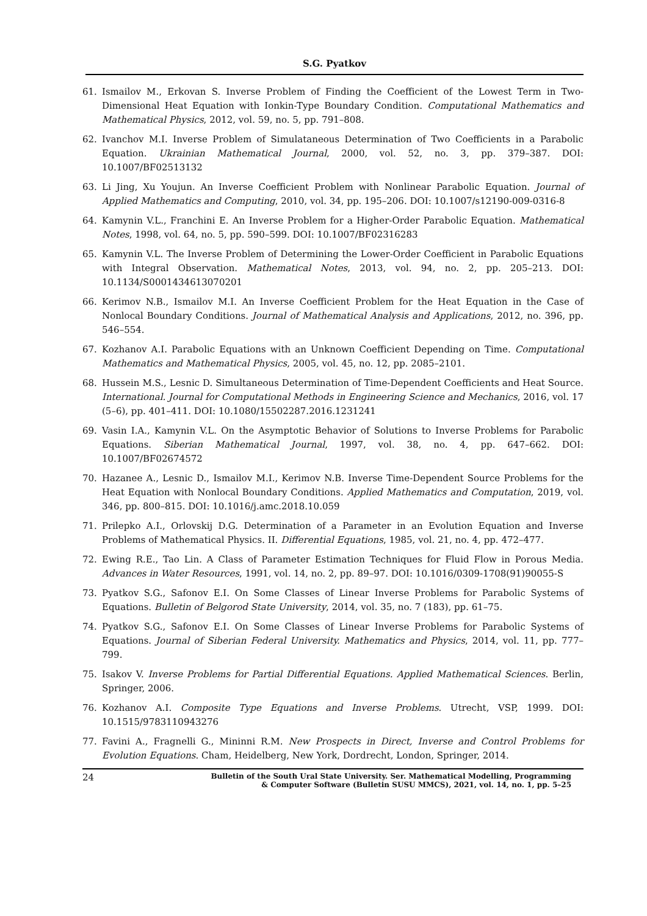S.G. Pyatkov
61. Ismailov M., Erkovan S. Inverse Problem of Finding the Coefficient of the Lowest Term in Two-Dimensional Heat Equation with Ionkin-Type Boundary Condition. Computational Mathematics and Mathematical Physics, 2012, vol. 59, no. 5, pp. 791–808.
62. Ivanchov M.I. Inverse Problem of Simulataneous Determination of Two Coefficients in a Parabolic Equation. Ukrainian Mathematical Journal, 2000, vol. 52, no. 3, pp. 379–387. DOI: 10.1007/BF02513132
63. Li Jing, Xu Youjun. An Inverse Coefficient Problem with Nonlinear Parabolic Equation. Journal of Applied Mathematics and Computing, 2010, vol. 34, pp. 195–206. DOI: 10.1007/s12190-009-0316-8
64. Kamynin V.L., Franchini E. An Inverse Problem for a Higher-Order Parabolic Equation. Mathematical Notes, 1998, vol. 64, no. 5, pp. 590–599. DOI: 10.1007/BF02316283
65. Kamynin V.L. The Inverse Problem of Determining the Lower-Order Coefficient in Parabolic Equations with Integral Observation. Mathematical Notes, 2013, vol. 94, no. 2, pp. 205–213. DOI: 10.1134/S0001434613070201
66. Kerimov N.B., Ismailov M.I. An Inverse Coefficient Problem for the Heat Equation in the Case of Nonlocal Boundary Conditions. Journal of Mathematical Analysis and Applications, 2012, no. 396, pp. 546–554.
67. Kozhanov A.I. Parabolic Equations with an Unknown Coefficient Depending on Time. Computational Mathematics and Mathematical Physics, 2005, vol. 45, no. 12, pp. 2085–2101.
68. Hussein M.S., Lesnic D. Simultaneous Determination of Time-Dependent Coefficients and Heat Source. International. Journal for Computational Methods in Engineering Science and Mechanics, 2016, vol. 17 (5–6), pp. 401–411. DOI: 10.1080/15502287.2016.1231241
69. Vasin I.A., Kamynin V.L. On the Asymptotic Behavior of Solutions to Inverse Problems for Parabolic Equations. Siberian Mathematical Journal, 1997, vol. 38, no. 4, pp. 647–662. DOI: 10.1007/BF02674572
70. Hazanee A., Lesnic D., Ismailov M.I., Kerimov N.B. Inverse Time-Dependent Source Problems for the Heat Equation with Nonlocal Boundary Conditions. Applied Mathematics and Computation, 2019, vol. 346, pp. 800–815. DOI: 10.1016/j.amc.2018.10.059
71. Prilepko A.I., Orlovskij D.G. Determination of a Parameter in an Evolution Equation and Inverse Problems of Mathematical Physics. II. Differential Equations, 1985, vol. 21, no. 4, pp. 472–477.
72. Ewing R.E., Tao Lin. A Class of Parameter Estimation Techniques for Fluid Flow in Porous Media. Advances in Water Resources, 1991, vol. 14, no. 2, pp. 89–97. DOI: 10.1016/0309-1708(91)90055-S
73. Pyatkov S.G., Safonov E.I. On Some Classes of Linear Inverse Problems for Parabolic Systems of Equations. Bulletin of Belgorod State University, 2014, vol. 35, no. 7 (183), pp. 61–75.
74. Pyatkov S.G., Safonov E.I. On Some Classes of Linear Inverse Problems for Parabolic Systems of Equations. Journal of Siberian Federal University. Mathematics and Physics, 2014, vol. 11, pp. 777–799.
75. Isakov V. Inverse Problems for Partial Differential Equations. Applied Mathematical Sciences. Berlin, Springer, 2006.
76. Kozhanov A.I. Composite Type Equations and Inverse Problems. Utrecht, VSP, 1999. DOI: 10.1515/9783110943276
77. Favini A., Fragnelli G., Mininni R.M. New Prospects in Direct, Inverse and Control Problems for Evolution Equations. Cham, Heidelberg, New York, Dordrecht, London, Springer, 2014.
24 Bulletin of the South Ural State University. Ser. Mathematical Modelling, Programming
& Computer Software (Bulletin SUSU MMCS), 2021, vol. 14, no. 1, pp. 5–25